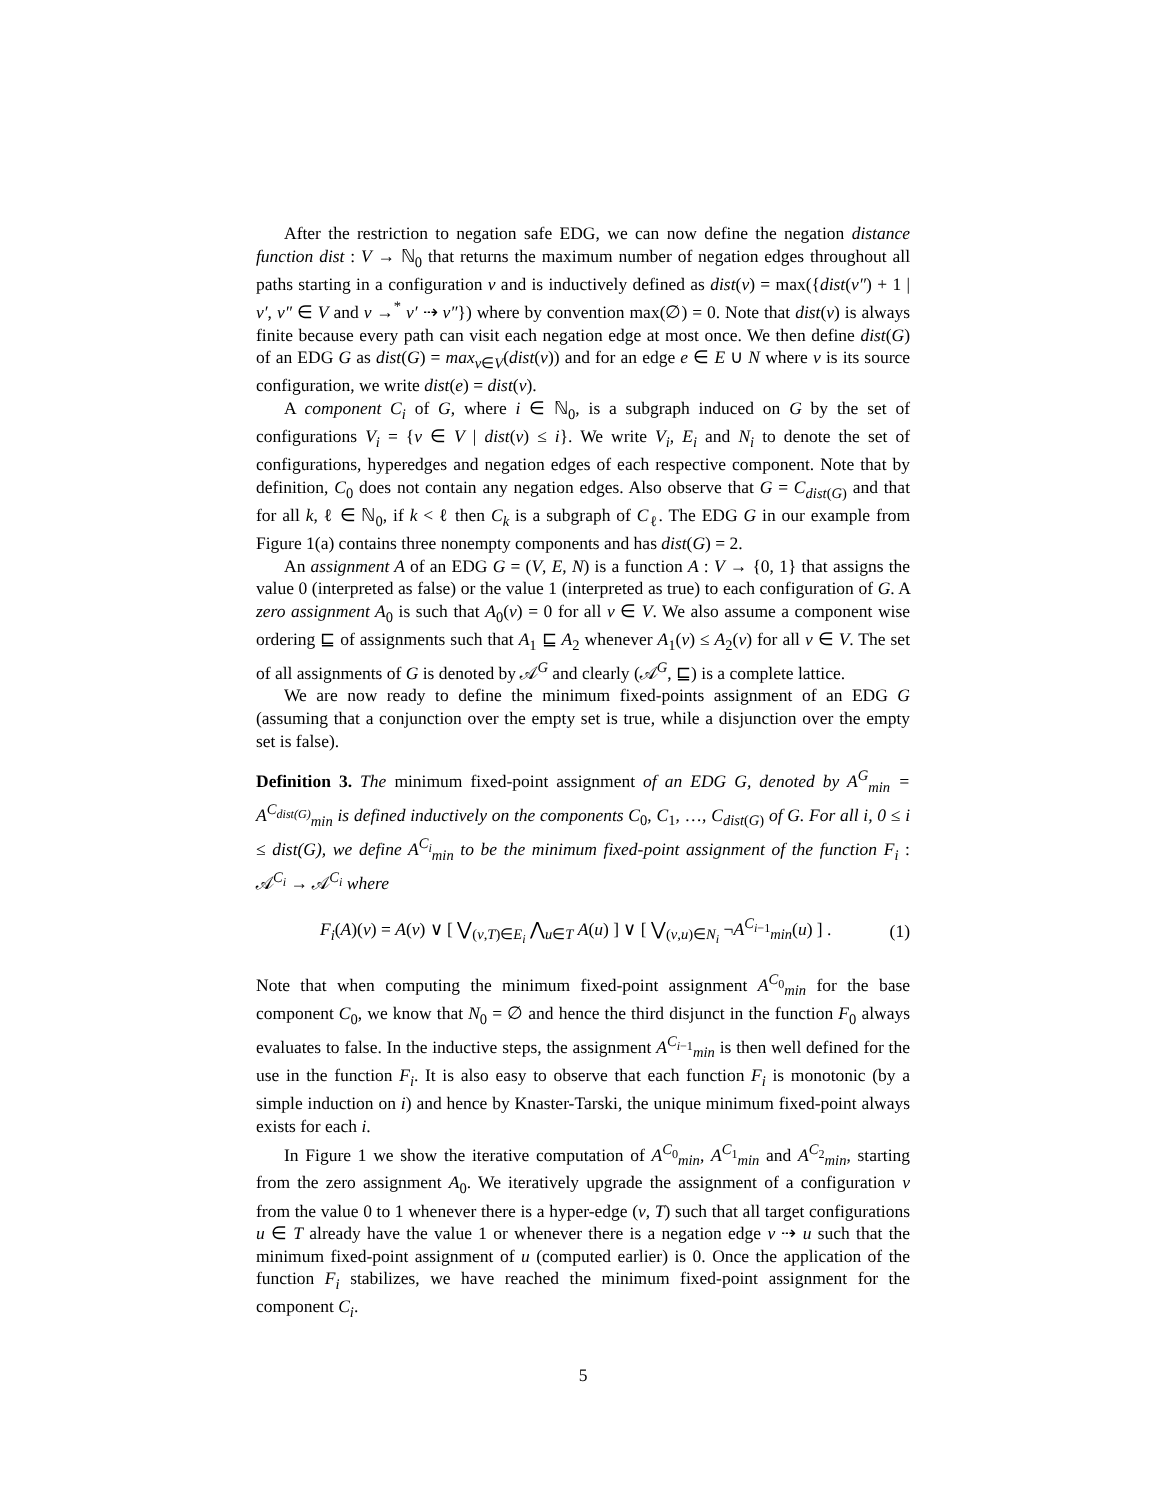After the restriction to negation safe EDG, we can now define the negation distance function dist : V → ℕ<sub>0</sub> that returns the maximum number of negation edges throughout all paths starting in a configuration v and is inductively defined as dist(v) = max({dist(v″) + 1 | v′, v″ ∈ V and v →<sup>*</sup> v′ ⇢ v″}) where by convention max(∅) = 0. Note that dist(v) is always finite because every path can visit each negation edge at most once. We then define dist(G) of an EDG G as dist(G) = max<sub>v∈V</sub>(dist(v)) and for an edge e ∈ E ∪ N where v is its source configuration, we write dist(e) = dist(v).
A component C<sub>i</sub> of G, where i ∈ ℕ<sub>0</sub>, is a subgraph induced on G by the set of configurations V<sub>i</sub> = {v ∈ V | dist(v) ≤ i}. We write V<sub>i</sub>, E<sub>i</sub> and N<sub>i</sub> to denote the set of configurations, hyperedges and negation edges of each respective component. Note that by definition, C<sub>0</sub> does not contain any negation edges. Also observe that G = C<sub>dist(G)</sub> and that for all k, ℓ ∈ ℕ<sub>0</sub>, if k < ℓ then C<sub>k</sub> is a subgraph of C<sub>ℓ</sub>. The EDG G in our example from Figure 1(a) contains three nonempty components and has dist(G) = 2.
An assignment A of an EDG G = (V, E, N) is a function A : V → {0, 1} that assigns the value 0 (interpreted as false) or the value 1 (interpreted as true) to each configuration of G. A zero assignment A<sub>0</sub> is such that A<sub>0</sub>(v) = 0 for all v ∈ V. We also assume a component wise ordering ⊑ of assignments such that A<sub>1</sub> ⊑ A<sub>2</sub> whenever A<sub>1</sub>(v) ≤ A<sub>2</sub>(v) for all v ∈ V. The set of all assignments of G is denoted by 𝒜<sup>G</sup> and clearly (𝒜<sup>G</sup>, ⊑) is a complete lattice.
We are now ready to define the minimum fixed-points assignment of an EDG G (assuming that a conjunction over the empty set is true, while a disjunction over the empty set is false).
Definition 3. The minimum fixed-point assignment of an EDG G, denoted by A<sup>G</sup><sub>min</sub> = A<sup>C<sub>dist(G)</sub></sup><sub>min</sub> is defined inductively on the components C<sub>0</sub>, C<sub>1</sub>, …, C<sub>dist(G)</sub> of G. For all i, 0 ≤ i ≤ dist(G), we define A<sup>C<sub>i</sub></sup><sub>min</sub> to be the minimum fixed-point assignment of the function F<sub>i</sub> : 𝒜<sup>C<sub>i</sub></sup> → 𝒜<sup>C<sub>i</sub></sup> where
F<sub>i</sub>(A)(v) = A(v) ∨ [ ⋁<sub>(v,T)∈E<sub>i</sub></sub> ⋀<sub>u∈T</sub> A(u) ] ∨ [ ⋁<sub>(v,u)∈N<sub>i</sub></sub> ¬A<sup>C<sub>i−1</sub></sup><sub>min</sub>(u) ] . (1)
Note that when computing the minimum fixed-point assignment A<sup>C<sub>0</sub></sup><sub>min</sub> for the base component C<sub>0</sub>, we know that N<sub>0</sub> = ∅ and hence the third disjunct in the function F<sub>0</sub> always evaluates to false. In the inductive steps, the assignment A<sup>C<sub>i−1</sub></sup><sub>min</sub> is then well defined for the use in the function F<sub>i</sub>. It is also easy to observe that each function F<sub>i</sub> is monotonic (by a simple induction on i) and hence by Knaster-Tarski, the unique minimum fixed-point always exists for each i.
In Figure 1 we show the iterative computation of A<sup>C<sub>0</sub></sup><sub>min</sub>, A<sup>C<sub>1</sub></sup><sub>min</sub> and A<sup>C<sub>2</sub></sup><sub>min</sub>, starting from the zero assignment A<sub>0</sub>. We iteratively upgrade the assignment of a configuration v from the value 0 to 1 whenever there is a hyper-edge (v, T) such that all target configurations u ∈ T already have the value 1 or whenever there is a negation edge v ⇢ u such that the minimum fixed-point assignment of u (computed earlier) is 0. Once the application of the function F<sub>i</sub> stabilizes, we have reached the minimum fixed-point assignment for the component C<sub>i</sub>.
5